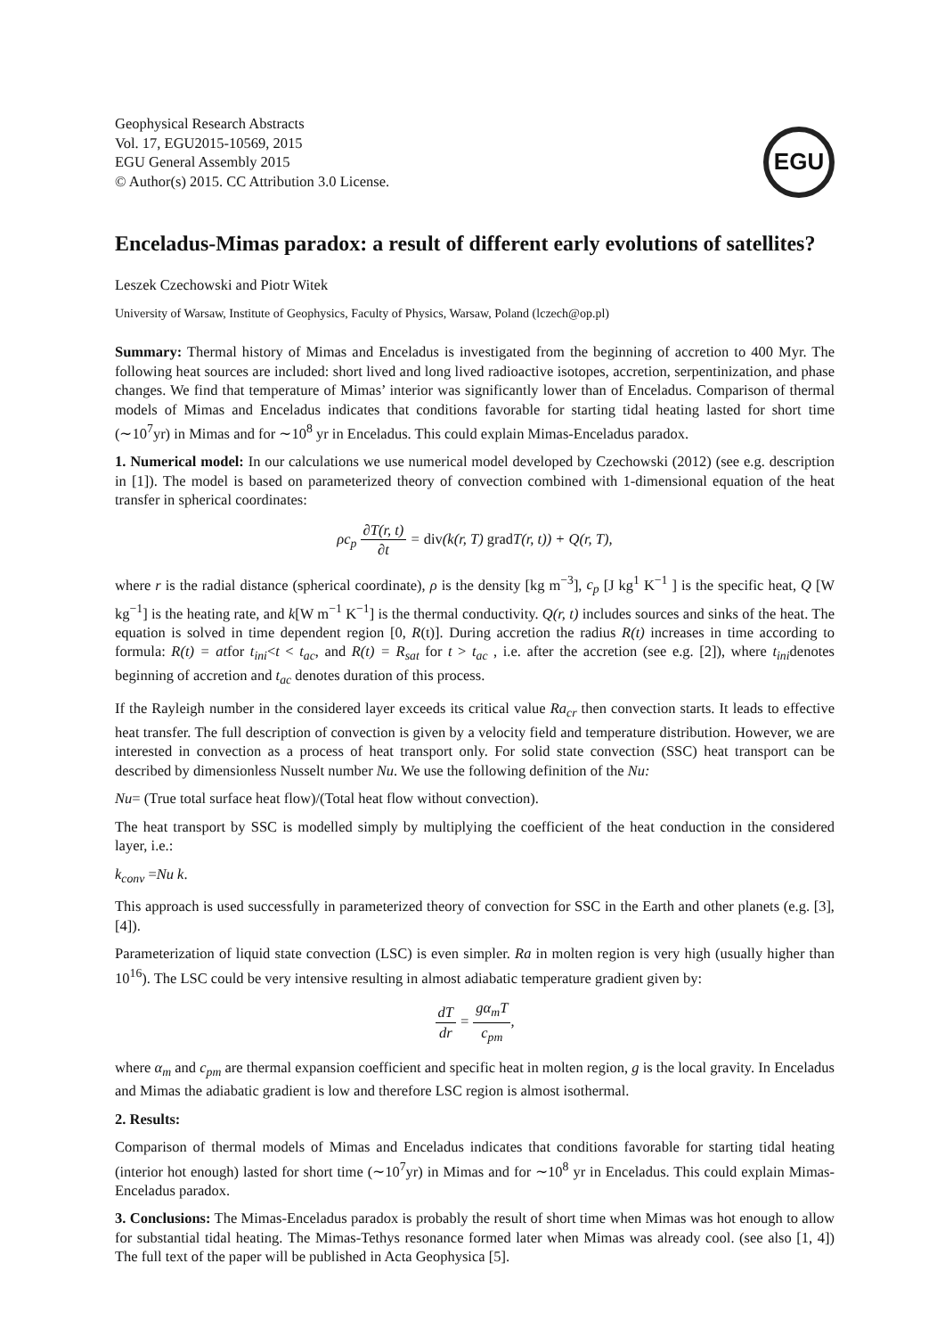Geophysical Research Abstracts
Vol. 17, EGU2015-10569, 2015
EGU General Assembly 2015
© Author(s) 2015. CC Attribution 3.0 License.
EGU
Enceladus-Mimas paradox: a result of different early evolutions of satellites?
Leszek Czechowski and Piotr Witek
University of Warsaw, Institute of Geophysics, Faculty of Physics, Warsaw, Poland (lczech@op.pl)
Summary: Thermal history of Mimas and Enceladus is investigated from the beginning of accretion to 400 Myr. The following heat sources are included: short lived and long lived radioactive isotopes, accretion, serpentinization, and phase changes. We find that temperature of Mimas’ interior was significantly lower than of Enceladus. Comparison of thermal models of Mimas and Enceladus indicates that conditions favorable for starting tidal heating lasted for short time (∼10<sup>7</sup>yr) in Mimas and for ∼10<sup>8</sup> yr in Enceladus. This could explain Mimas-Enceladus paradox.
1. Numerical model: In our calculations we use numerical model developed by Czechowski (2012) (see e.g. description in [1]). The model is based on parameterized theory of convection combined with 1-dimensional equation of the heat transfer in spherical coordinates:
ρc<sub>p</sub> ∂T(r, t) ∂t = div(k(r, T) grad T(r, t)) + Q(r, T),
where r is the radial distance (spherical coordinate), ρ is the density [kg m<sup>−3</sup>], c<sub>p</sub> [J kg<sup>1</sup> K<sup>−1</sup> ] is the specific heat, Q [W kg<sup>−1</sup>] is the heating rate, and k[W m<sup>−1</sup> K<sup>−1</sup>] is the thermal conductivity. Q(r, t) includes sources and sinks of the heat. The equation is solved in time dependent region [0, R(t)]. During accretion the radius R(t) increases in time according to formula: R(t) = atfor t<sub>ini</sub><t < t<sub>ac</sub>, and R(t) = R<sub>sat</sub> for t > t<sub>ac</sub> , i.e. after the accretion (see e.g. [2]), where t<sub>ini</sub>denotes beginning of accretion and t<sub>ac</sub> denotes duration of this process.
If the Rayleigh number in the considered layer exceeds its critical value Ra<sub>cr</sub> then convection starts. It leads to effective heat transfer. The full description of convection is given by a velocity field and temperature distribution. However, we are interested in convection as a process of heat transport only. For solid state convection (SSC) heat transport can be described by dimensionless Nusselt number Nu. We use the following definition of the Nu:
Nu= (True total surface heat flow)/(Total heat flow without convection).
The heat transport by SSC is modelled simply by multiplying the coefficient of the heat conduction in the considered layer, i.e.:
k<sub>conv</sub> =Nu k.
This approach is used successfully in parameterized theory of convection for SSC in the Earth and other planets (e.g. [3], [4]).
Parameterization of liquid state convection (LSC) is even simpler. Ra in molten region is very high (usually higher than 10<sup>16</sup>). The LSC could be very intensive resulting in almost adiabatic temperature gradient given by:
dT dr = gα<sub>m</sub>T c<sub>pm</sub>,
where α<sub>m</sub> and c<sub>pm</sub> are thermal expansion coefficient and specific heat in molten region, g is the local gravity. In Enceladus and Mimas the adiabatic gradient is low and therefore LSC region is almost isothermal.
2. Results:
Comparison of thermal models of Mimas and Enceladus indicates that conditions favorable for starting tidal heating (interior hot enough) lasted for short time (∼10<sup>7</sup>yr) in Mimas and for ∼10<sup>8</sup> yr in Enceladus. This could explain Mimas-Enceladus paradox.
3. Conclusions: The Mimas-Enceladus paradox is probably the result of short time when Mimas was hot enough to allow for substantial tidal heating. The Mimas-Tethys resonance formed later when Mimas was already cool. (see also [1, 4]) The full text of the paper will be published in Acta Geophysica [5].